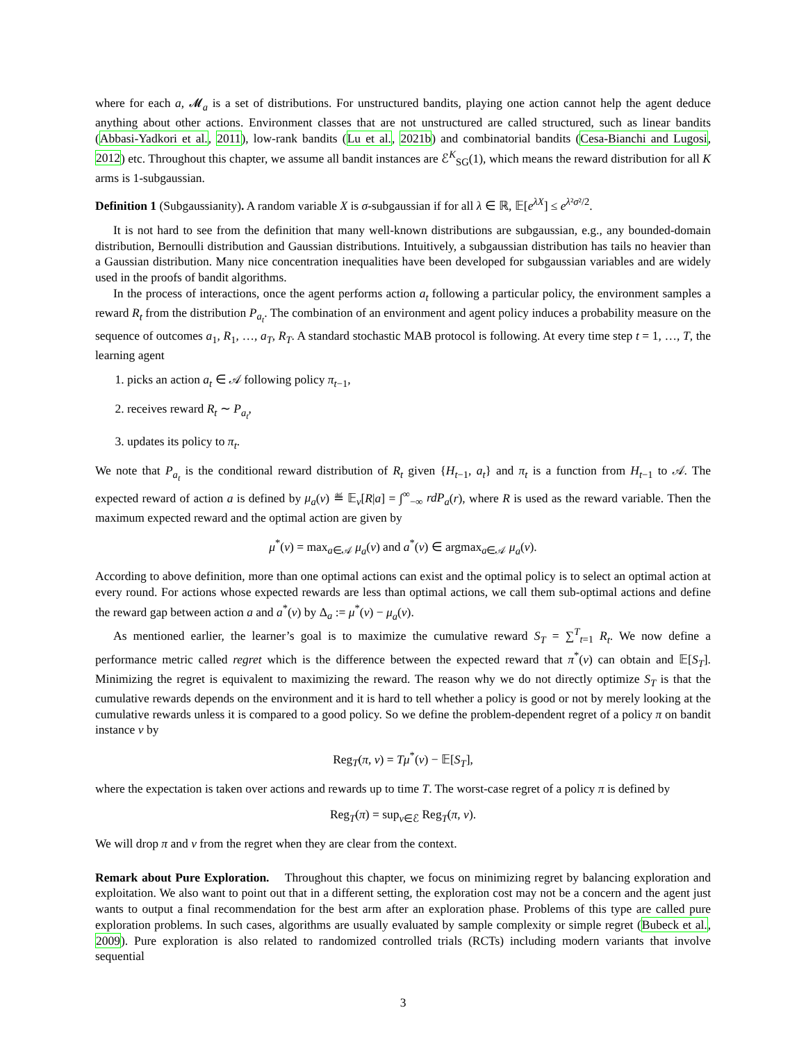where for each a, 𝓜<sub>a</sub> is a set of distributions. For unstructured bandits, playing one action cannot help the agent deduce anything about other actions. Environment classes that are not unstructured are called structured, such as linear bandits (Abbasi-Yadkori et al., 2011), low-rank bandits (Lu et al., 2021b) and combinatorial bandits (Cesa-Bianchi and Lugosi, 2012) etc. Throughout this chapter, we assume all bandit instances are ℰ<sup>K</sup><sub>SG</sub>(1), which means the reward distribution for all K arms is 1-subgaussian.
Definition 1 (Subgaussianity). A random variable X is σ-subgaussian if for all λ ∈ ℝ, 𝔼[e<sup>λX</sup>] ≤ e<sup>λ²σ²/2</sup>.
It is not hard to see from the definition that many well-known distributions are subgaussian, e.g., any bounded-domain distribution, Bernoulli distribution and Gaussian distributions. Intuitively, a subgaussian distribution has tails no heavier than a Gaussian distribution. Many nice concentration inequalities have been developed for subgaussian variables and are widely used in the proofs of bandit algorithms.
In the process of interactions, once the agent performs action a<sub>t</sub> following a particular policy, the environment samples a reward R<sub>t</sub> from the distribution P<sub>a<sub>t</sub></sub>. The combination of an environment and agent policy induces a probability measure on the sequence of outcomes a<sub>1</sub>, R<sub>1</sub>, …, a<sub>T</sub>, R<sub>T</sub>. A standard stochastic MAB protocol is following. At every time step t = 1, …, T, the learning agent
1. picks an action a<sub>t</sub> ∈ 𝒜 following policy π<sub>t−1</sub>,
2. receives reward R<sub>t</sub> ∼ P<sub>a<sub>t</sub></sub>,
3. updates its policy to π<sub>t</sub>.
We note that P<sub>a<sub>t</sub></sub> is the conditional reward distribution of R<sub>t</sub> given {H<sub>t−1</sub>, a<sub>t</sub>} and π<sub>t</sub> is a function from H<sub>t−1</sub> to 𝒜. The expected reward of action a is defined by μ<sub>a</sub>(ν) ≝ 𝔼<sub>ν</sub>[R|a] = ∫<sup>∞</sup><sub>−∞</sub> rdP<sub>a</sub>(r), where R is used as the reward variable. Then the maximum expected reward and the optimal action are given by
μ<sup>*</sup>(ν) = max<sub>a∈𝒜</sub> μ<sub>a</sub>(ν) and a<sup>*</sup>(ν) ∈ argmax<sub>a∈𝒜</sub> μ<sub>a</sub>(ν).
According to above definition, more than one optimal actions can exist and the optimal policy is to select an optimal action at every round. For actions whose expected rewards are less than optimal actions, we call them sub-optimal actions and define the reward gap between action a and a<sup>*</sup>(ν) by Δ<sub>a</sub> := μ<sup>*</sup>(ν) − μ<sub>a</sub>(ν).
As mentioned earlier, the learner’s goal is to maximize the cumulative reward S<sub>T</sub> = ∑<sup>T</sup><sub>t=1</sub> R<sub>t</sub>. We now define a performance metric called regret which is the difference between the expected reward that π<sup>*</sup>(ν) can obtain and 𝔼[S<sub>T</sub>]. Minimizing the regret is equivalent to maximizing the reward. The reason why we do not directly optimize S<sub>T</sub> is that the cumulative rewards depends on the environment and it is hard to tell whether a policy is good or not by merely looking at the cumulative rewards unless it is compared to a good policy. So we define the problem-dependent regret of a policy π on bandit instance ν by
Reg<sub>T</sub>(π, ν) = Tμ<sup>*</sup>(ν) − 𝔼[S<sub>T</sub>],
where the expectation is taken over actions and rewards up to time T. The worst-case regret of a policy π is defined by
Reg<sub>T</sub>(π) = sup<sub>ν∈ℰ</sub> Reg<sub>T</sub>(π, ν).
We will drop π and ν from the regret when they are clear from the context.
Remark about Pure Exploration. Throughout this chapter, we focus on minimizing regret by balancing exploration and exploitation. We also want to point out that in a different setting, the exploration cost may not be a concern and the agent just wants to output a final recommendation for the best arm after an exploration phase. Problems of this type are called pure exploration problems. In such cases, algorithms are usually evaluated by sample complexity or simple regret (Bubeck et al., 2009). Pure exploration is also related to randomized controlled trials (RCTs) including modern variants that involve sequential
3